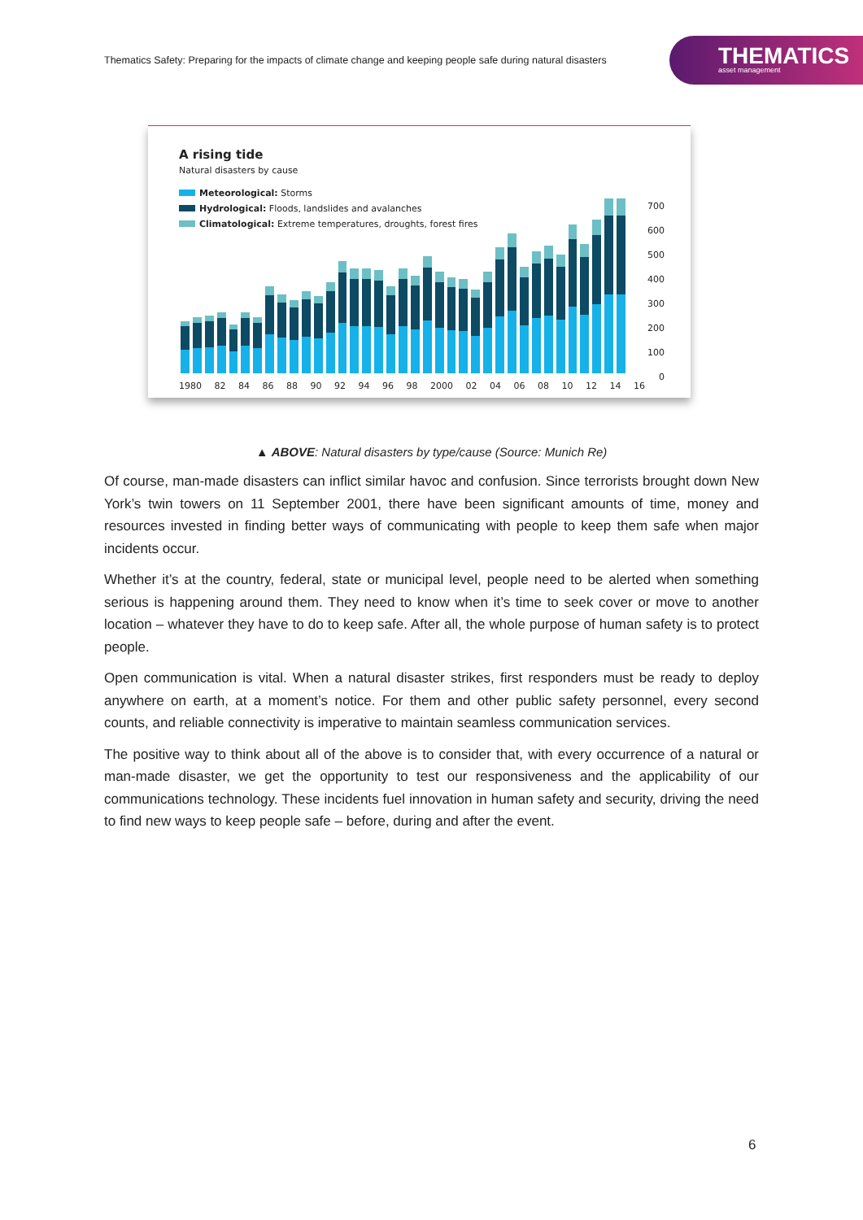Thematics Safety: Preparing for the impacts of climate change and keeping people safe during natural disasters
THEMATICS
asset management
A rising tide
Natural disasters by cause
Meteorological: Storms
Hydrological: Floods, landslides and avalanches
Climatological: Extreme temperatures, droughts, forest fires
700
600
500
400
300
200
100
0
1980 82 84 86 88 90 92 94 96 98 2000 02 04 06 08 10 12 14 16
▲ ABOVE: Natural disasters by type/cause (Source: Munich Re)
Of course, man-made disasters can inflict similar havoc and confusion. Since terrorists brought down New York’s twin towers on 11 September 2001, there have been significant amounts of time, money and resources invested in finding better ways of communicating with people to keep them safe when major incidents occur.
Whether it’s at the country, federal, state or municipal level, people need to be alerted when something serious is happening around them. They need to know when it’s time to seek cover or move to another location – whatever they have to do to keep safe. After all, the whole purpose of human safety is to protect people.
Open communication is vital. When a natural disaster strikes, first responders must be ready to deploy anywhere on earth, at a moment’s notice. For them and other public safety personnel, every second counts, and reliable connectivity is imperative to maintain seamless communication services.
The positive way to think about all of the above is to consider that, with every occurrence of a natural or man-made disaster, we get the opportunity to test our responsiveness and the applicability of our communications technology. These incidents fuel innovation in human safety and security, driving the need to find new ways to keep people safe – before, during and after the event.
6